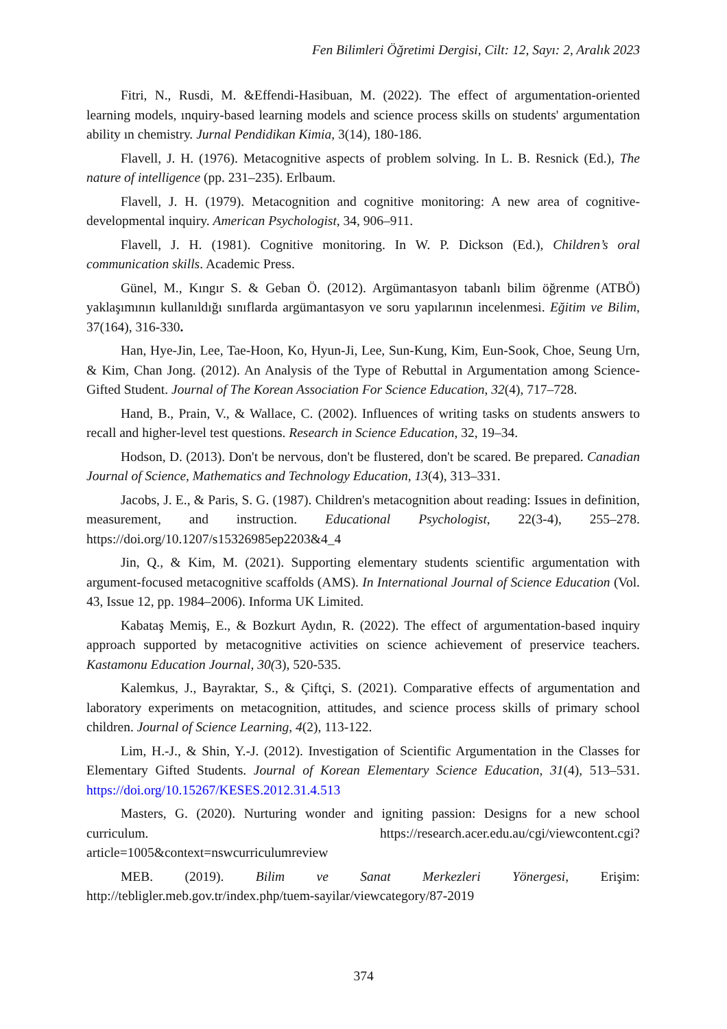Fen Bilimleri Öğretimi Dergisi, Cilt: 12, Sayı: 2, Aralık 2023
Fitri, N., Rusdi, M. &Effendi-Hasibuan, M. (2022). The effect of argumentation-oriented learning models, ınquiry-based learning models and science process skills on students' argumentation ability ın chemistry. Jurnal Pendidikan Kimia, 3(14), 180-186.
Flavell, J. H. (1976). Metacognitive aspects of problem solving. In L. B. Resnick (Ed.), The nature of intelligence (pp. 231–235). Erlbaum.
Flavell, J. H. (1979). Metacognition and cognitive monitoring: A new area of cognitive-developmental inquiry. American Psychologist, 34, 906–911.
Flavell, J. H. (1981). Cognitive monitoring. In W. P. Dickson (Ed.), Children’s oral communication skills. Academic Press.
Günel, M., Kıngır S. & Geban Ö. (2012). Argümantasyon tabanlı bilim öğrenme (ATBÖ) yaklaşımının kullanıldığı sınıflarda argümantasyon ve soru yapılarının incelenmesi. Eğitim ve Bilim, 37(164), 316-330.
Han, Hye-Jin, Lee, Tae-Hoon, Ko, Hyun-Ji, Lee, Sun-Kung, Kim, Eun-Sook, Choe, Seung Urn, & Kim, Chan Jong. (2012). An Analysis of the Type of Rebuttal in Argumentation among Science-Gifted Student. Journal of The Korean Association For Science Education, 32(4), 717–728.
Hand, B., Prain, V., & Wallace, C. (2002). Influences of writing tasks on students answers to recall and higher-level test questions. Research in Science Education, 32, 19–34.
Hodson, D. (2013). Don't be nervous, don't be flustered, don't be scared. Be prepared. Canadian Journal of Science, Mathematics and Technology Education, 13(4), 313–331.
Jacobs, J. E., & Paris, S. G. (1987). Children's metacognition about reading: Issues in definition, measurement, and instruction. Educational Psychologist, 22(3-4), 255–278. https://doi.org/10.1207/s15326985ep2203&4_4
Jin, Q., & Kim, M. (2021). Supporting elementary students scientific argumentation with argument-focused metacognitive scaffolds (AMS). In International Journal of Science Education (Vol. 43, Issue 12, pp. 1984–2006). Informa UK Limited.
Kabataş Memiş, E., & Bozkurt Aydın, R. (2022). The effect of argumentation-based inquiry approach supported by metacognitive activities on science achievement of preservice teachers. Kastamonu Education Journal, 30(3), 520-535.
Kalemkus, J., Bayraktar, S., & Çiftçi, S. (2021). Comparative effects of argumentation and laboratory experiments on metacognition, attitudes, and science process skills of primary school children. Journal of Science Learning, 4(2), 113-122.
Lim, H.-J., & Shin, Y.-J. (2012). Investigation of Scientific Argumentation in the Classes for Elementary Gifted Students. Journal of Korean Elementary Science Education, 31(4), 513–531. https://doi.org/10.15267/KESES.2012.31.4.513
Masters, G. (2020). Nurturing wonder and igniting passion: Designs for a new school curriculum. https://research.acer.edu.au/cgi/viewcontent.cgi?article=1005&context=nswcurriculumreview
MEB. (2019). Bilim ve Sanat Merkezleri Yönergesi, Erişim: http://tebligler.meb.gov.tr/index.php/tuem-sayilar/viewcategory/87-2019
374